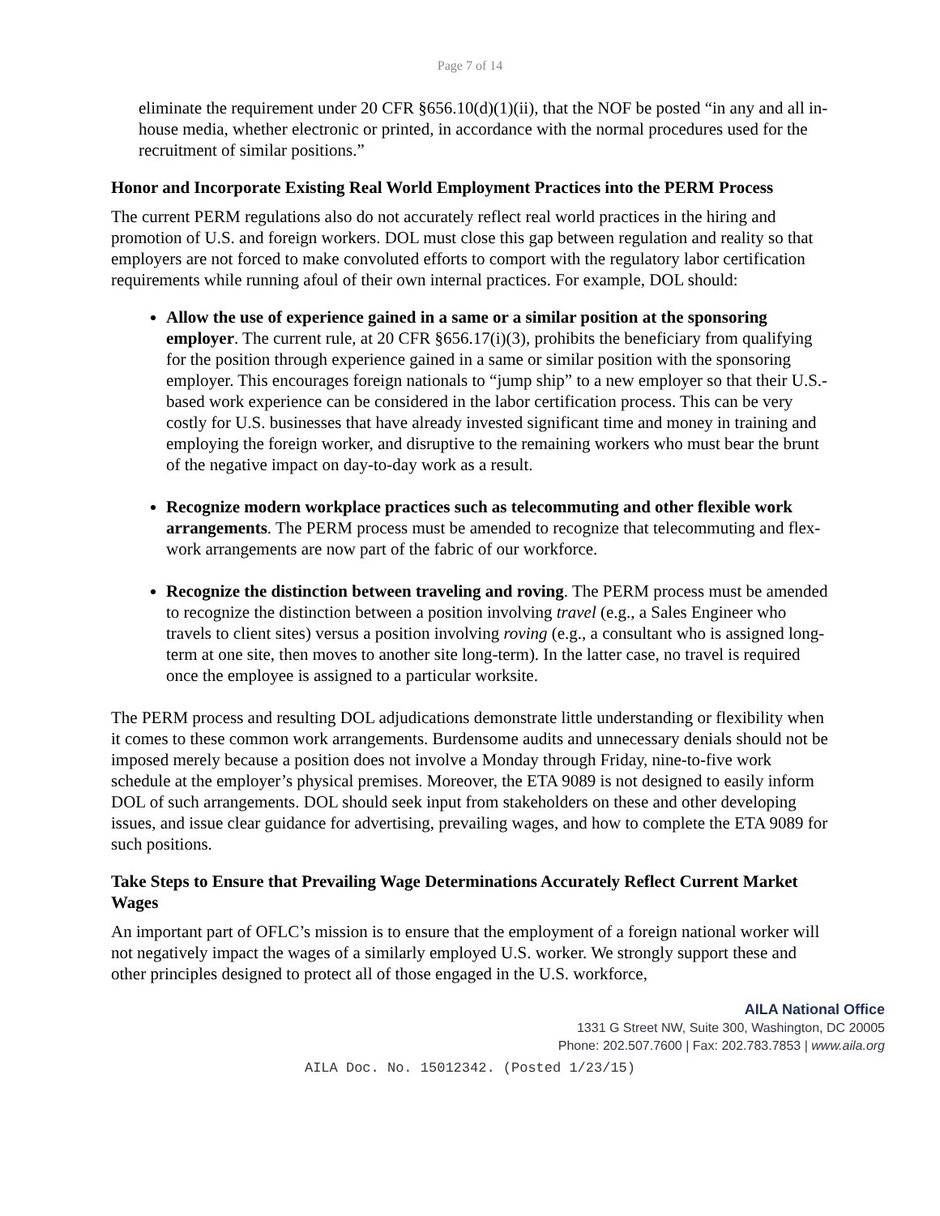Page 7 of 14
eliminate the requirement under 20 CFR §656.10(d)(1)(ii), that the NOF be posted “in any and all in-house media, whether electronic or printed, in accordance with the normal procedures used for the recruitment of similar positions.”
Honor and Incorporate Existing Real World Employment Practices into the PERM Process
The current PERM regulations also do not accurately reflect real world practices in the hiring and promotion of U.S. and foreign workers. DOL must close this gap between regulation and reality so that employers are not forced to make convoluted efforts to comport with the regulatory labor certification requirements while running afoul of their own internal practices. For example, DOL should:
Allow the use of experience gained in a same or a similar position at the sponsoring employer. The current rule, at 20 CFR §656.17(i)(3), prohibits the beneficiary from qualifying for the position through experience gained in a same or similar position with the sponsoring employer. This encourages foreign nationals to “jump ship” to a new employer so that their U.S.-based work experience can be considered in the labor certification process. This can be very costly for U.S. businesses that have already invested significant time and money in training and employing the foreign worker, and disruptive to the remaining workers who must bear the brunt of the negative impact on day-to-day work as a result.
Recognize modern workplace practices such as telecommuting and other flexible work arrangements. The PERM process must be amended to recognize that telecommuting and flex-work arrangements are now part of the fabric of our workforce.
Recognize the distinction between traveling and roving. The PERM process must be amended to recognize the distinction between a position involving travel (e.g., a Sales Engineer who travels to client sites) versus a position involving roving (e.g., a consultant who is assigned long-term at one site, then moves to another site long-term). In the latter case, no travel is required once the employee is assigned to a particular worksite.
The PERM process and resulting DOL adjudications demonstrate little understanding or flexibility when it comes to these common work arrangements. Burdensome audits and unnecessary denials should not be imposed merely because a position does not involve a Monday through Friday, nine-to-five work schedule at the employer’s physical premises. Moreover, the ETA 9089 is not designed to easily inform DOL of such arrangements. DOL should seek input from stakeholders on these and other developing issues, and issue clear guidance for advertising, prevailing wages, and how to complete the ETA 9089 for such positions.
Take Steps to Ensure that Prevailing Wage Determinations Accurately Reflect Current Market Wages
An important part of OFLC’s mission is to ensure that the employment of a foreign national worker will not negatively impact the wages of a similarly employed U.S. worker. We strongly support these and other principles designed to protect all of those engaged in the U.S. workforce,
AILA National Office
1331 G Street NW, Suite 300, Washington, DC 20005
Phone: 202.507.7600 | Fax: 202.783.7853 | www.aila.org
AILA Doc. No. 15012342. (Posted 1/23/15)